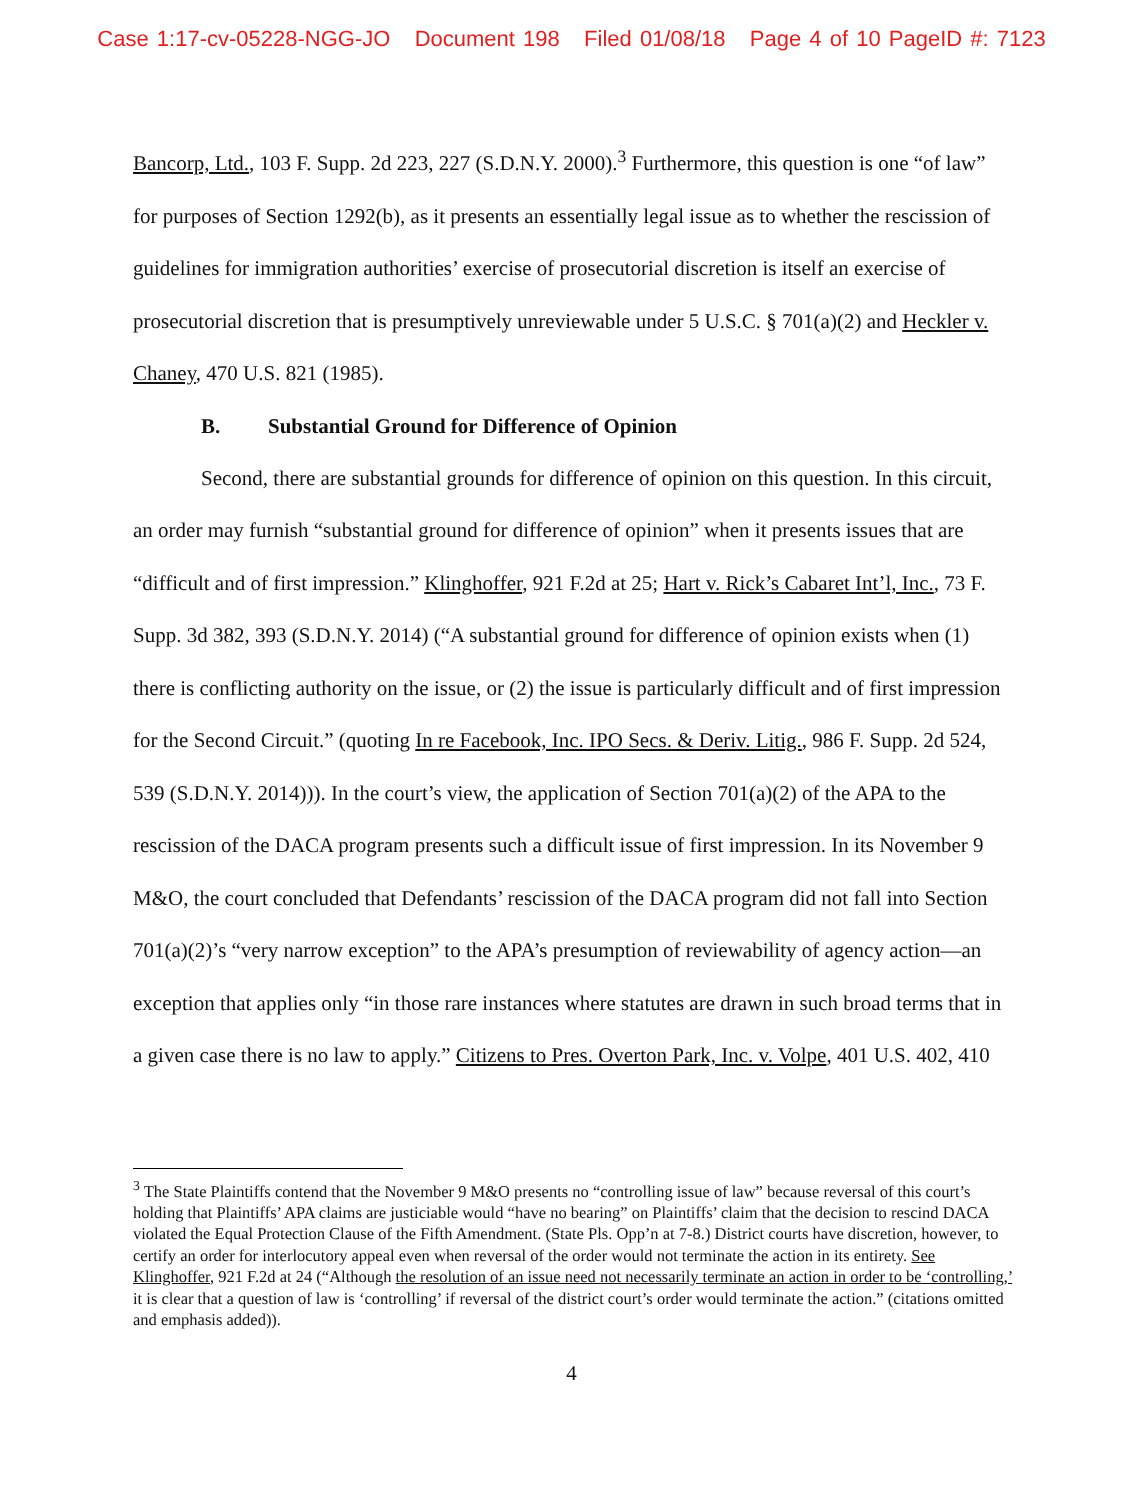Case 1:17-cv-05228-NGG-JO Document 198 Filed 01/08/18 Page 4 of 10 PageID #: 7123
Bancorp, Ltd., 103 F. Supp. 2d 223, 227 (S.D.N.Y. 2000).<sup>3</sup> Furthermore, this question is one “of law” for purposes of Section 1292(b), as it presents an essentially legal issue as to whether the rescission of guidelines for immigration authorities’ exercise of prosecutorial discretion is itself an exercise of prosecutorial discretion that is presumptively unreviewable under 5 U.S.C. § 701(a)(2) and Heckler v. Chaney, 470 U.S. 821 (1985).
B. Substantial Ground for Difference of Opinion
Second, there are substantial grounds for difference of opinion on this question. In this circuit, an order may furnish “substantial ground for difference of opinion” when it presents issues that are “difficult and of first impression.” Klinghoffer, 921 F.2d at 25; Hart v. Rick’s Cabaret Int’l, Inc., 73 F. Supp. 3d 382, 393 (S.D.N.Y. 2014) (“A substantial ground for difference of opinion exists when (1) there is conflicting authority on the issue, or (2) the issue is particularly difficult and of first impression for the Second Circuit.” (quoting In re Facebook, Inc. IPO Secs. & Deriv. Litig., 986 F. Supp. 2d 524, 539 (S.D.N.Y. 2014))). In the court’s view, the application of Section 701(a)(2) of the APA to the rescission of the DACA program presents such a difficult issue of first impression. In its November 9 M&O, the court concluded that Defendants’ rescission of the DACA program did not fall into Section 701(a)(2)’s “very narrow exception” to the APA’s presumption of reviewability of agency action—an exception that applies only “in those rare instances where statutes are drawn in such broad terms that in a given case there is no law to apply.” Citizens to Pres. Overton Park, Inc. v. Volpe, 401 U.S. 402, 410
<sup>3</sup> The State Plaintiffs contend that the November 9 M&O presents no “controlling issue of law” because reversal of this court’s holding that Plaintiffs’ APA claims are justiciable would “have no bearing” on Plaintiffs’ claim that the decision to rescind DACA violated the Equal Protection Clause of the Fifth Amendment. (State Pls. Opp’n at 7-8.) District courts have discretion, however, to certify an order for interlocutory appeal even when reversal of the order would not terminate the action in its entirety. See Klinghoffer, 921 F.2d at 24 (“Although the resolution of an issue need not necessarily terminate an action in order to be ‘controlling,’ it is clear that a question of law is ‘controlling’ if reversal of the district court’s order would terminate the action.” (citations omitted and emphasis added)).
4